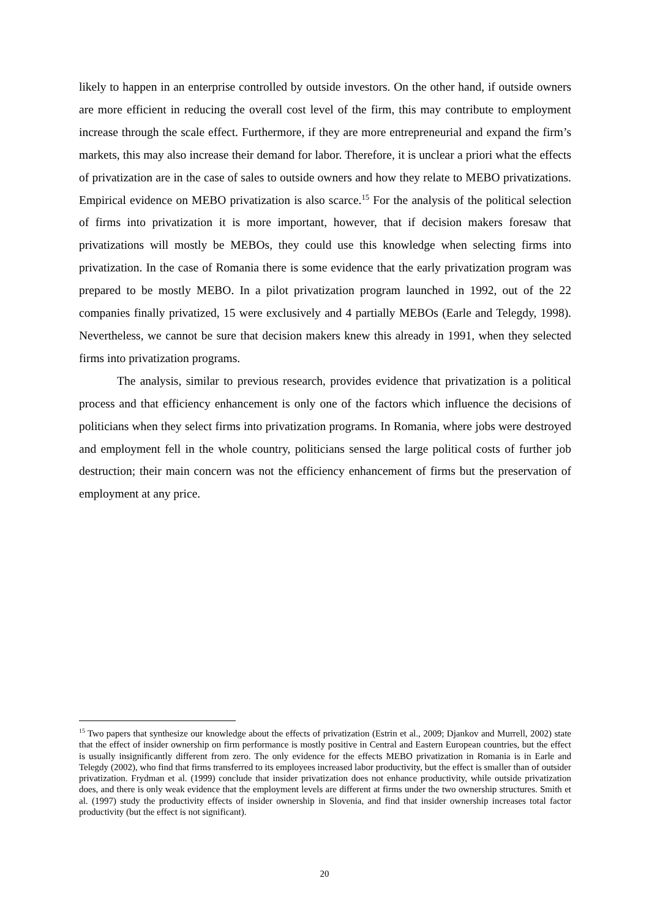likely to happen in an enterprise controlled by outside investors. On the other hand, if outside owners are more efficient in reducing the overall cost level of the firm, this may contribute to employment increase through the scale effect. Furthermore, if they are more entrepreneurial and expand the firm’s markets, this may also increase their demand for labor. Therefore, it is unclear a priori what the effects of privatization are in the case of sales to outside owners and how they relate to MEBO privatizations. Empirical evidence on MEBO privatization is also scarce.<sup>15</sup> For the analysis of the political selection of firms into privatization it is more important, however, that if decision makers foresaw that privatizations will mostly be MEBOs, they could use this knowledge when selecting firms into privatization. In the case of Romania there is some evidence that the early privatization program was prepared to be mostly MEBO. In a pilot privatization program launched in 1992, out of the 22 companies finally privatized, 15 were exclusively and 4 partially MEBOs (Earle and Telegdy, 1998). Nevertheless, we cannot be sure that decision makers knew this already in 1991, when they selected firms into privatization programs.
The analysis, similar to previous research, provides evidence that privatization is a political process and that efficiency enhancement is only one of the factors which influence the decisions of politicians when they select firms into privatization programs. In Romania, where jobs were destroyed and employment fell in the whole country, politicians sensed the large political costs of further job destruction; their main concern was not the efficiency enhancement of firms but the preservation of employment at any price.
<sup>15</sup> Two papers that synthesize our knowledge about the effects of privatization (Estrin et al., 2009; Djankov and Murrell, 2002) state that the effect of insider ownership on firm performance is mostly positive in Central and Eastern European countries, but the effect is usually insignificantly different from zero. The only evidence for the effects MEBO privatization in Romania is in Earle and Telegdy (2002), who find that firms transferred to its employees increased labor productivity, but the effect is smaller than of outsider privatization. Frydman et al. (1999) conclude that insider privatization does not enhance productivity, while outside privatization does, and there is only weak evidence that the employment levels are different at firms under the two ownership structures. Smith et al. (1997) study the productivity effects of insider ownership in Slovenia, and find that insider ownership increases total factor productivity (but the effect is not significant).
20